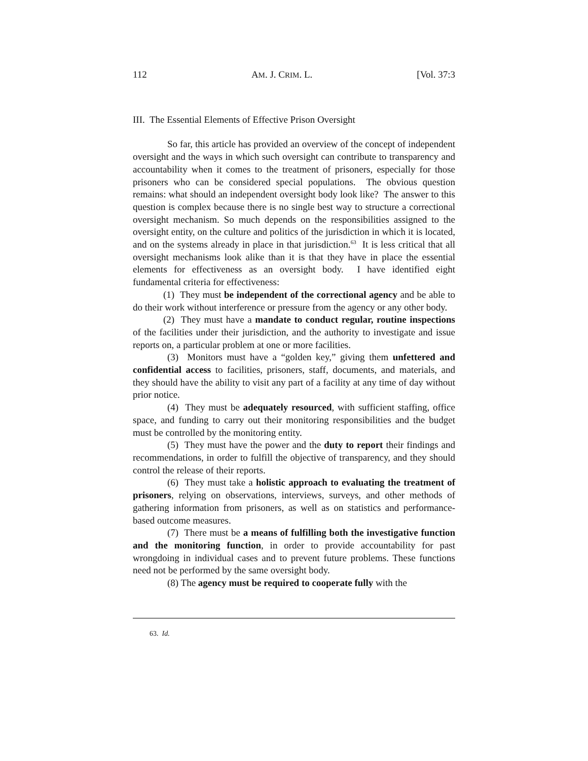112 AM. J. CRIM. L. [Vol. 37:3
III. The Essential Elements of Effective Prison Oversight
So far, this article has provided an overview of the concept of independent oversight and the ways in which such oversight can contribute to transparency and accountability when it comes to the treatment of prisoners, especially for those prisoners who can be considered special populations. The obvious question remains: what should an independent oversight body look like? The answer to this question is complex because there is no single best way to structure a correctional oversight mechanism. So much depends on the responsibilities assigned to the oversight entity, on the culture and politics of the jurisdiction in which it is located, and on the systems already in place in that jurisdiction.<sup>63</sup> It is less critical that all oversight mechanisms look alike than it is that they have in place the essential elements for effectiveness as an oversight body. I have identified eight fundamental criteria for effectiveness:
(1) They must be independent of the correctional agency and be able to do their work without interference or pressure from the agency or any other body.
(2) They must have a mandate to conduct regular, routine inspections of the facilities under their jurisdiction, and the authority to investigate and issue reports on, a particular problem at one or more facilities.
(3) Monitors must have a “golden key,” giving them unfettered and confidential access to facilities, prisoners, staff, documents, and materials, and they should have the ability to visit any part of a facility at any time of day without prior notice.
(4) They must be adequately resourced, with sufficient staffing, office space, and funding to carry out their monitoring responsibilities and the budget must be controlled by the monitoring entity.
(5) They must have the power and the duty to report their findings and recommendations, in order to fulfill the objective of transparency, and they should control the release of their reports.
(6) They must take a holistic approach to evaluating the treatment of prisoners, relying on observations, interviews, surveys, and other methods of gathering information from prisoners, as well as on statistics and performance-based outcome measures.
(7) There must be a means of fulfilling both the investigative function and the monitoring function, in order to provide accountability for past wrongdoing in individual cases and to prevent future problems. These functions need not be performed by the same oversight body.
(8) The agency must be required to cooperate fully with the
63. Id.